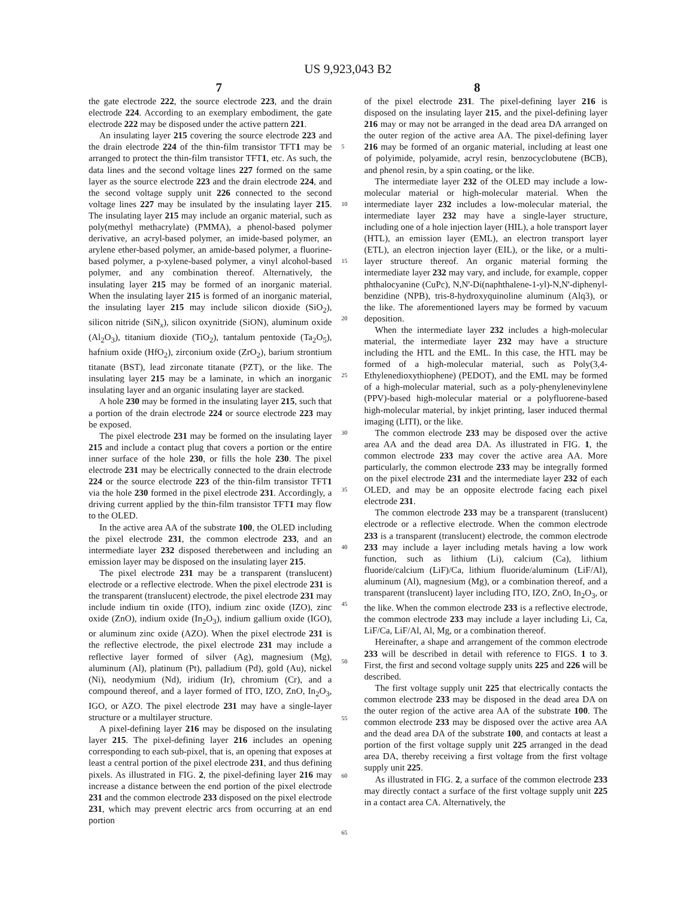US 9,923,043 B2
7 8
the gate electrode 222, the source electrode 223, and the drain electrode 224. According to an exemplary embodiment, the gate electrode 222 may be disposed under the active pattern 221.
An insulating layer 215 covering the source electrode 223 and the drain electrode 224 of the thin-film transistor TFT1 may be arranged to protect the thin-film transistor TFT1, etc. As such, the data lines and the second voltage lines 227 formed on the same layer as the source electrode 223 and the drain electrode 224, and the second voltage supply unit 226 connected to the second voltage lines 227 may be insulated by the insulating layer 215. The insulating layer 215 may include an organic material, such as poly(methyl methacrylate) (PMMA), a phenol-based polymer derivative, an acryl-based polymer, an imide-based polymer, an arylene ether-based polymer, an amide-based polymer, a fluorine-based polymer, a p-xylene-based polymer, a vinyl alcohol-based polymer, and any combination thereof. Alternatively, the insulating layer 215 may be formed of an inorganic material. When the insulating layer 215 is formed of an inorganic material, the insulating layer 215 may include silicon dioxide (SiO<sub>2</sub>), silicon nitride (SiN<sub>x</sub>), silicon oxynitride (SiON), aluminum oxide (Al<sub>2</sub>O<sub>3</sub>), titanium dioxide (TiO<sub>2</sub>), tantalum pentoxide (Ta<sub>2</sub>O<sub>5</sub>), hafnium oxide (HfO<sub>2</sub>), zirconium oxide (ZrO<sub>2</sub>), barium strontium titanate (BST), lead zirconate titanate (PZT), or the like. The insulating layer 215 may be a laminate, in which an inorganic insulating layer and an organic insulating layer are stacked.
A hole 230 may be formed in the insulating layer 215, such that a portion of the drain electrode 224 or source electrode 223 may be exposed.
The pixel electrode 231 may be formed on the insulating layer 215 and include a contact plug that covers a portion or the entire inner surface of the hole 230, or fills the hole 230. The pixel electrode 231 may be electrically connected to the drain electrode 224 or the source electrode 223 of the thin-film transistor TFT1 via the hole 230 formed in the pixel electrode 231. Accordingly, a driving current applied by the thin-film transistor TFT1 may flow to the OLED.
In the active area AA of the substrate 100, the OLED including the pixel electrode 231, the common electrode 233, and an intermediate layer 232 disposed therebetween and including an emission layer may be disposed on the insulating layer 215.
The pixel electrode 231 may be a transparent (translucent) electrode or a reflective electrode. When the pixel electrode 231 is the transparent (translucent) electrode, the pixel electrode 231 may include indium tin oxide (ITO), indium zinc oxide (IZO), zinc oxide (ZnO), indium oxide (In<sub>2</sub>O<sub>3</sub>), indium gallium oxide (IGO), or aluminum zinc oxide (AZO). When the pixel electrode 231 is the reflective electrode, the pixel electrode 231 may include a reflective layer formed of silver (Ag), magnesium (Mg), aluminum (Al), platinum (Pt), palladium (Pd), gold (Au), nickel (Ni), neodymium (Nd), iridium (Ir), chromium (Cr), and a compound thereof, and a layer formed of ITO, IZO, ZnO, In<sub>2</sub>O<sub>3</sub>, IGO, or AZO. The pixel electrode 231 may have a single-layer structure or a multilayer structure.
A pixel-defining layer 216 may be disposed on the insulating layer 215. The pixel-defining layer 216 includes an opening corresponding to each sub-pixel, that is, an opening that exposes at least a central portion of the pixel electrode 231, and thus defining pixels. As illustrated in FIG. 2, the pixel-defining layer 216 may increase a distance between the end portion of the pixel electrode 231 and the common electrode 233 disposed on the pixel electrode 231, which may prevent electric arcs from occurring at an end portion
5
10
15
20
25
30
35
40
45
50
55
60
65
of the pixel electrode 231. The pixel-defining layer 216 is disposed on the insulating layer 215, and the pixel-defining layer 216 may or may not be arranged in the dead area DA arranged on the outer region of the active area AA. The pixel-defining layer 216 may be formed of an organic material, including at least one of polyimide, polyamide, acryl resin, benzocyclobutene (BCB), and phenol resin, by a spin coating, or the like.
The intermediate layer 232 of the OLED may include a low-molecular material or high-molecular material. When the intermediate layer 232 includes a low-molecular material, the intermediate layer 232 may have a single-layer structure, including one of a hole injection layer (HIL), a hole transport layer (HTL), an emission layer (EML), an electron transport layer (ETL), an electron injection layer (EIL), or the like, or a multi-layer structure thereof. An organic material forming the intermediate layer 232 may vary, and include, for example, copper phthalocyanine (CuPc), N,N'-Di(naphthalene-1-yl)-N,N'-diphenyl-benzidine (NPB), tris-8-hydroxyquinoline aluminum (Alq3), or the like. The aforementioned layers may be formed by vacuum deposition.
When the intermediate layer 232 includes a high-molecular material, the intermediate layer 232 may have a structure including the HTL and the EML. In this case, the HTL may be formed of a high-molecular material, such as Poly(3,4-Ethylenedioxythiophene) (PEDOT), and the EML may be formed of a high-molecular material, such as a poly-phenylenevinylene (PPV)-based high-molecular material or a polyfluorene-based high-molecular material, by inkjet printing, laser induced thermal imaging (LITI), or the like.
The common electrode 233 may be disposed over the active area AA and the dead area DA. As illustrated in FIG. 1, the common electrode 233 may cover the active area AA. More particularly, the common electrode 233 may be integrally formed on the pixel electrode 231 and the intermediate layer 232 of each OLED, and may be an opposite electrode facing each pixel electrode 231.
The common electrode 233 may be a transparent (translucent) electrode or a reflective electrode. When the common electrode 233 is a transparent (translucent) electrode, the common electrode 233 may include a layer including metals having a low work function, such as lithium (Li), calcium (Ca), lithium fluoride/calcium (LiF)/Ca, lithium fluoride/aluminum (LiF/Al), aluminum (Al), magnesium (Mg), or a combination thereof, and a transparent (translucent) layer including ITO, IZO, ZnO, In<sub>2</sub>O<sub>3</sub>, or the like. When the common electrode 233 is a reflective electrode, the common electrode 233 may include a layer including Li, Ca, LiF/Ca, LiF/Al, Al, Mg, or a combination thereof.
Hereinafter, a shape and arrangement of the common electrode 233 will be described in detail with reference to FIGS. 1 to 3. First, the first and second voltage supply units 225 and 226 will be described.
The first voltage supply unit 225 that electrically contacts the common electrode 233 may be disposed in the dead area DA on the outer region of the active area AA of the substrate 100. The common electrode 233 may be disposed over the active area AA and the dead area DA of the substrate 100, and contacts at least a portion of the first voltage supply unit 225 arranged in the dead area DA, thereby receiving a first voltage from the first voltage supply unit 225.
As illustrated in FIG. 2, a surface of the common electrode 233 may directly contact a surface of the first voltage supply unit 225 in a contact area CA. Alternatively, the